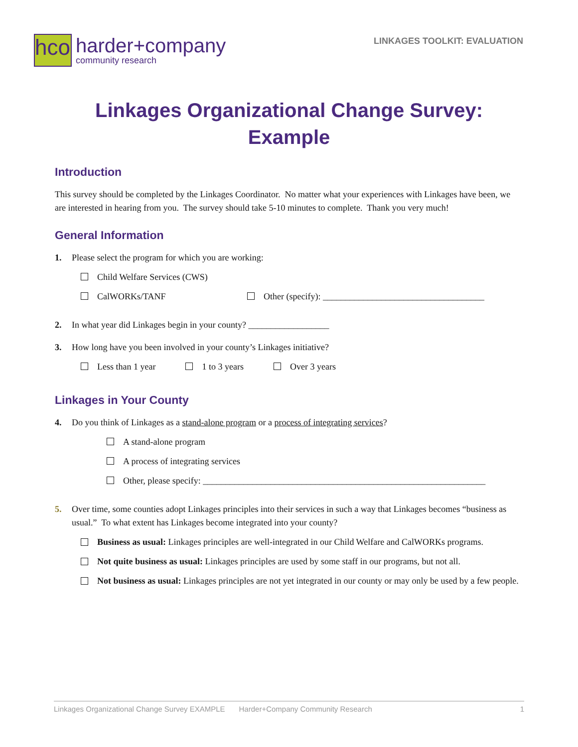hco
harder+company
community research
LINKAGES TOOLKIT: EVALUATION
Linkages Organizational Change Survey:
Example
Introduction
This survey should be completed by the Linkages Coordinator. No matter what your experiences with Linkages have been, we are interested in hearing from you. The survey should take 5-10 minutes to complete. Thank you very much!
General Information
1. Please select the program for which you are working:
Child Welfare Services (CWS)
CalWORKs/TANF Other (specify): ____________________________________
2. In what year did Linkages begin in your county? __________________
3. How long have you been involved in your county’s Linkages initiative?
Less than 1 year 1 to 3 years Over 3 years
Linkages in Your County
4. Do you think of Linkages as a stand-alone program or a process of integrating services?
A stand-alone program
A process of integrating services
Other, please specify: _______________________________________________________________
5. Over time, some counties adopt Linkages principles into their services in such a way that Linkages becomes “business as usual.” To what extent has Linkages become integrated into your county?
Business as usual: Linkages principles are well-integrated in our Child Welfare and CalWORKs programs.
Not quite business as usual: Linkages principles are used by some staff in our programs, but not all.
Not business as usual: Linkages principles are not yet integrated in our county or may only be used by a few people.
Linkages Organizational Change Survey EXAMPLE Harder+Company Community Research 1